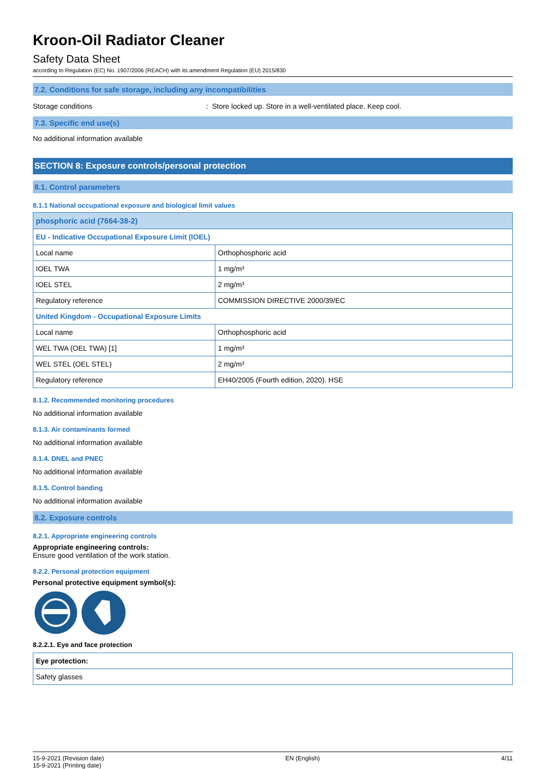Kroon-Oil Radiator Cleaner
Safety Data Sheet
according to Regulation (EC) No. 1907/2006 (REACH) with its amendment Regulation (EU) 2015/830
7.2. Conditions for safe storage, including any incompatibilities
Storage conditions : Store locked up. Store in a well-ventilated place. Keep cool.
7.3. Specific end use(s)
No additional information available
SECTION 8: Exposure controls/personal protection
8.1. Control parameters
8.1.1 National occupational exposure and biological limit values
| phosphoric acid (7664-38-2) | |
| --- | --- |
| EU - Indicative Occupational Exposure Limit (IOEL) | |
| Local name | Orthophosphoric acid |
| IOEL TWA | 1 mg/m³ |
| IOEL STEL | 2 mg/m³ |
| Regulatory reference | COMMISSION DIRECTIVE 2000/39/EC |
| United Kingdom - Occupational Exposure Limits | |
| Local name | Orthophosphoric acid |
| WEL TWA (OEL TWA) [1] | 1 mg/m³ |
| WEL STEL (OEL STEL) | 2 mg/m³ |
| Regulatory reference | EH40/2005 (Fourth edition, 2020). HSE |
8.1.2. Recommended monitoring procedures
No additional information available
8.1.3. Air contaminants formed
No additional information available
8.1.4. DNEL and PNEC
No additional information available
8.1.5. Control banding
No additional information available
8.2. Exposure controls
8.2.1. Appropriate engineering controls
Appropriate engineering controls:
Ensure good ventilation of the work station.
8.2.2. Personal protection equipment
Personal protective equipment symbol(s):
8.2.2.1. Eye and face protection
| Eye protection: |
| --- |
| Safety glasses |
15-9-2021 (Revision date)
15-9-2021 (Printing date)
EN (English) 4/11